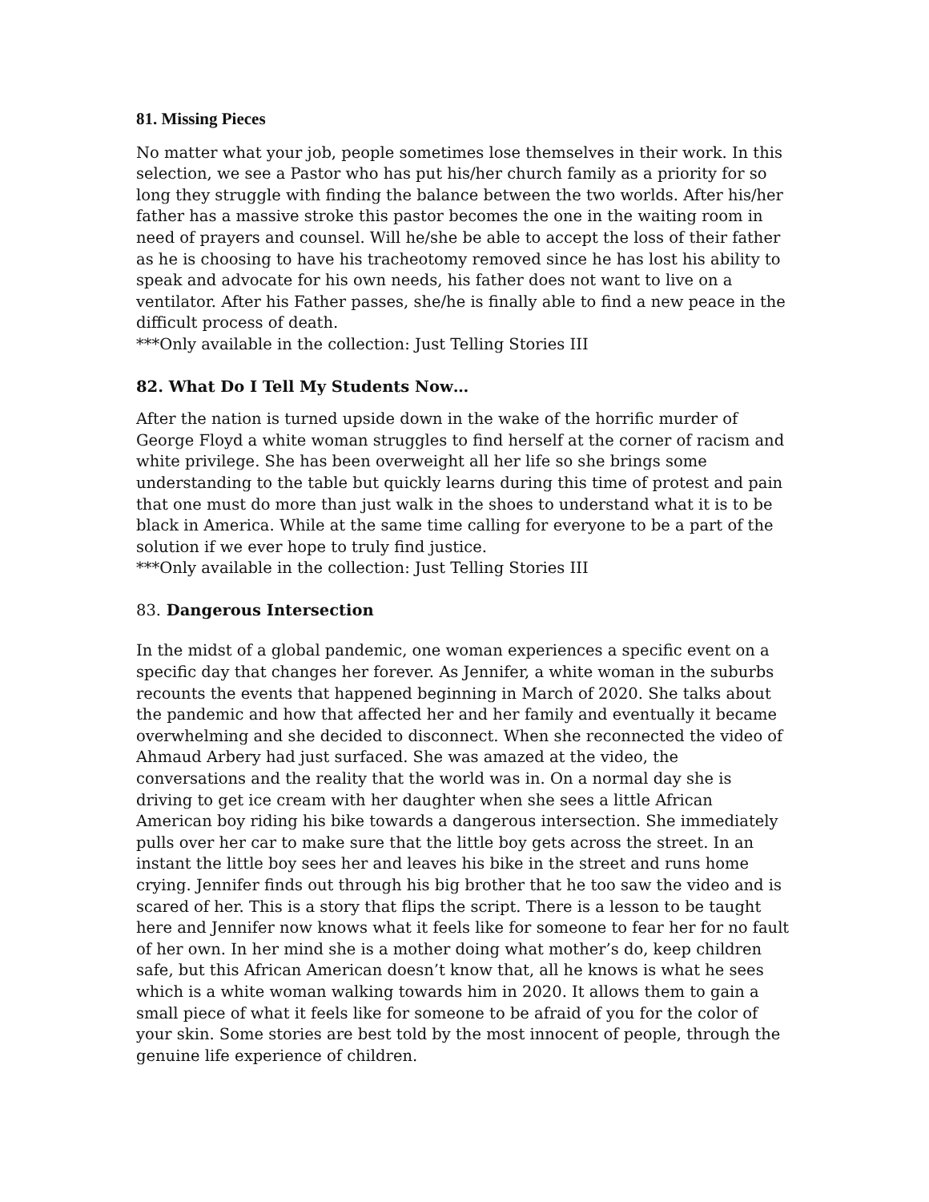81. Missing Pieces
No matter what your job, people sometimes lose themselves in their work. In this selection, we see a Pastor who has put his/her church family as a priority for so long they struggle with finding the balance between the two worlds. After his/her father has a massive stroke this pastor becomes the one in the waiting room in need of prayers and counsel. Will he/she be able to accept the loss of their father as he is choosing to have his tracheotomy removed since he has lost his ability to speak and advocate for his own needs, his father does not want to live on a ventilator. After his Father passes, she/he is finally able to find a new peace in the difficult process of death.
***Only available in the collection: Just Telling Stories III
82. What Do I Tell My Students Now…
After the nation is turned upside down in the wake of the horrific murder of George Floyd a white woman struggles to find herself at the corner of racism and white privilege. She has been overweight all her life so she brings some understanding to the table but quickly learns during this time of protest and pain that one must do more than just walk in the shoes to understand what it is to be black in America. While at the same time calling for everyone to be a part of the solution if we ever hope to truly find justice.
***Only available in the collection: Just Telling Stories III
83. Dangerous Intersection
In the midst of a global pandemic, one woman experiences a specific event on a specific day that changes her forever. As Jennifer, a white woman in the suburbs recounts the events that happened beginning in March of 2020. She talks about the pandemic and how that affected her and her family and eventually it became overwhelming and she decided to disconnect. When she reconnected the video of Ahmaud Arbery had just surfaced. She was amazed at the video, the conversations and the reality that the world was in. On a normal day she is driving to get ice cream with her daughter when she sees a little African American boy riding his bike towards a dangerous intersection. She immediately pulls over her car to make sure that the little boy gets across the street. In an instant the little boy sees her and leaves his bike in the street and runs home crying. Jennifer finds out through his big brother that he too saw the video and is scared of her. This is a story that flips the script. There is a lesson to be taught here and Jennifer now knows what it feels like for someone to fear her for no fault of her own. In her mind she is a mother doing what mother’s do, keep children safe, but this African American doesn’t know that, all he knows is what he sees which is a white woman walking towards him in 2020. It allows them to gain a small piece of what it feels like for someone to be afraid of you for the color of your skin. Some stories are best told by the most innocent of people, through the genuine life experience of children.